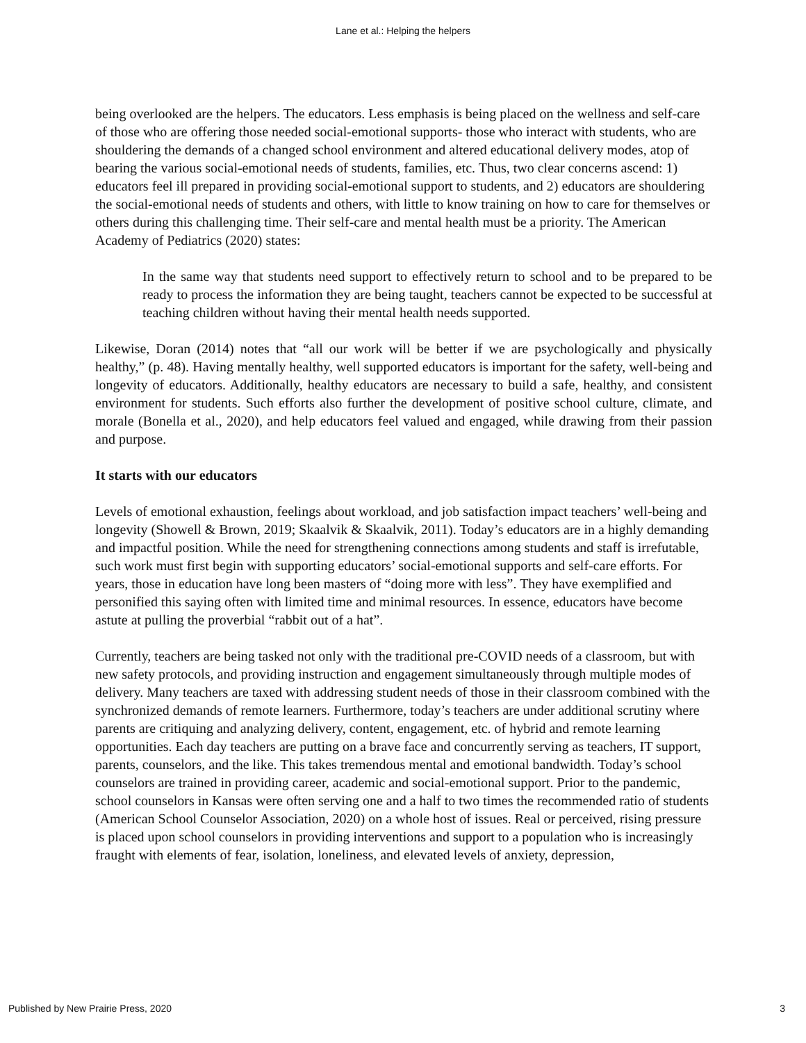Lane et al.: Helping the helpers
being overlooked are the helpers. The educators. Less emphasis is being placed on the wellness and self-care of those who are offering those needed social-emotional supports- those who interact with students, who are shouldering the demands of a changed school environment and altered educational delivery modes, atop of bearing the various social-emotional needs of students, families, etc. Thus, two clear concerns ascend: 1) educators feel ill prepared in providing social-emotional support to students, and 2) educators are shouldering the social-emotional needs of students and others, with little to know training on how to care for themselves or others during this challenging time. Their self-care and mental health must be a priority. The American Academy of Pediatrics (2020) states:
In the same way that students need support to effectively return to school and to be prepared to be ready to process the information they are being taught, teachers cannot be expected to be successful at teaching children without having their mental health needs supported.
Likewise, Doran (2014) notes that “all our work will be better if we are psychologically and physically healthy,” (p. 48). Having mentally healthy, well supported educators is important for the safety, well-being and longevity of educators. Additionally, healthy educators are necessary to build a safe, healthy, and consistent environment for students. Such efforts also further the development of positive school culture, climate, and morale (Bonella et al., 2020), and help educators feel valued and engaged, while drawing from their passion and purpose.
It starts with our educators
Levels of emotional exhaustion, feelings about workload, and job satisfaction impact teachers’ well-being and longevity (Showell & Brown, 2019; Skaalvik & Skaalvik, 2011). Today’s educators are in a highly demanding and impactful position. While the need for strengthening connections among students and staff is irrefutable, such work must first begin with supporting educators’ social-emotional supports and self-care efforts. For years, those in education have long been masters of “doing more with less”. They have exemplified and personified this saying often with limited time and minimal resources. In essence, educators have become astute at pulling the proverbial “rabbit out of a hat”.
Currently, teachers are being tasked not only with the traditional pre-COVID needs of a classroom, but with new safety protocols, and providing instruction and engagement simultaneously through multiple modes of delivery. Many teachers are taxed with addressing student needs of those in their classroom combined with the synchronized demands of remote learners. Furthermore, today’s teachers are under additional scrutiny where parents are critiquing and analyzing delivery, content, engagement, etc. of hybrid and remote learning opportunities. Each day teachers are putting on a brave face and concurrently serving as teachers, IT support, parents, counselors, and the like. This takes tremendous mental and emotional bandwidth. Today’s school counselors are trained in providing career, academic and social-emotional support. Prior to the pandemic, school counselors in Kansas were often serving one and a half to two times the recommended ratio of students (American School Counselor Association, 2020) on a whole host of issues. Real or perceived, rising pressure is placed upon school counselors in providing interventions and support to a population who is increasingly fraught with elements of fear, isolation, loneliness, and elevated levels of anxiety, depression,
Published by New Prairie Press, 2020 3